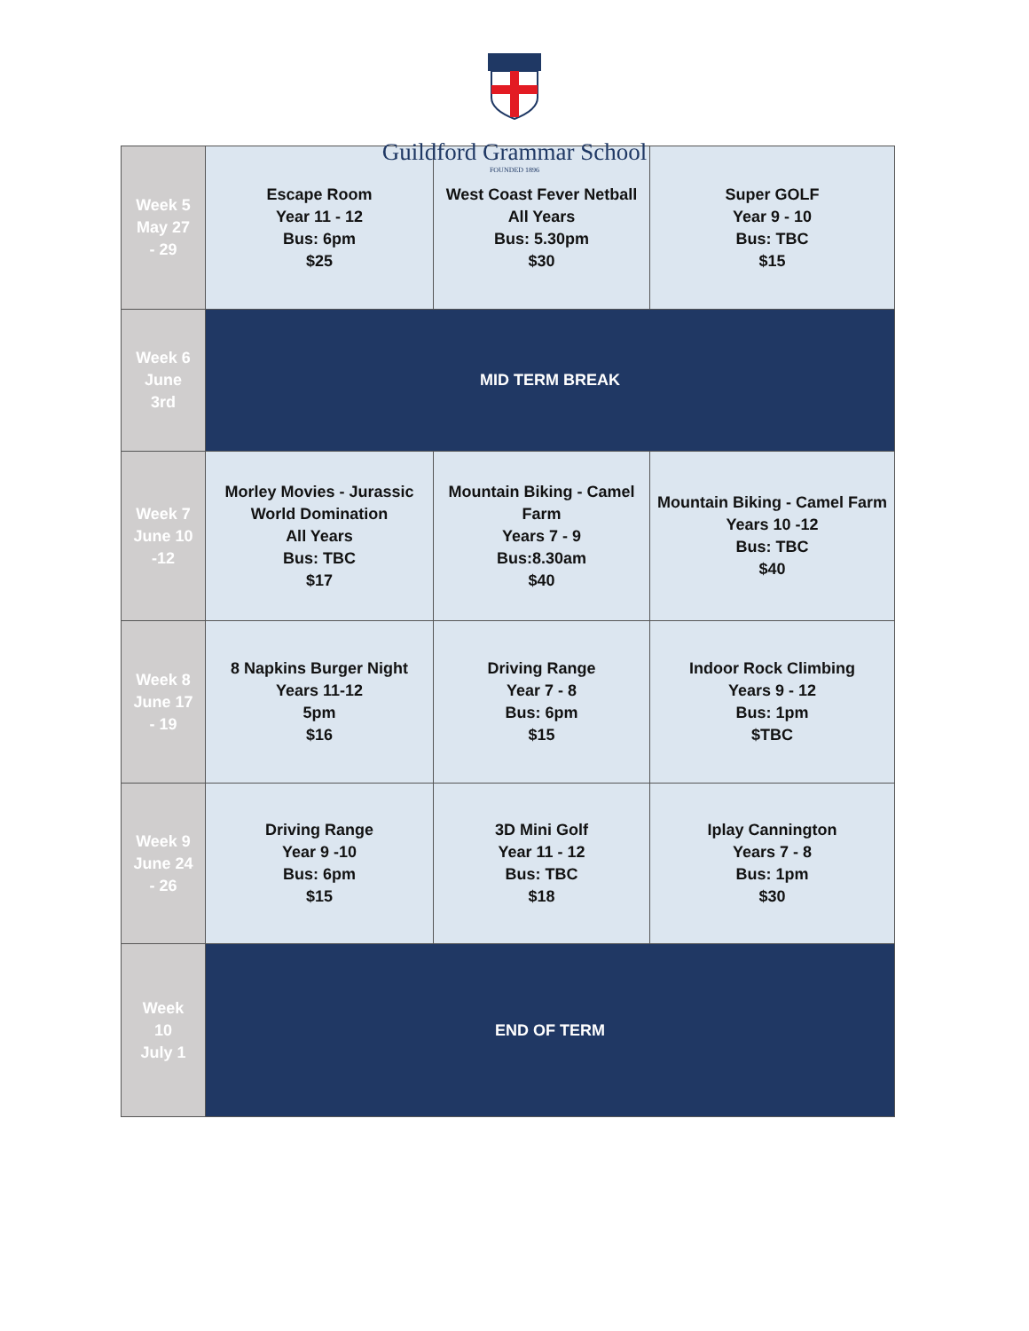Guildford Grammar School
FOUNDED 1896
| Week 5 May 27 - 29 | Escape Room Year 11 - 12 Bus: 6pm $25 | West Coast Fever Netball All Years Bus: 5.30pm $30 | Super GOLF Year 9 - 10 Bus: TBC $15 |
| Week 6 June 3rd | MID TERM BREAK | | |
| Week 7 June 10 -12 | Morley Movies - Jurassic World Domination All Years Bus: TBC $17 | Mountain Biking - Camel Farm Years 7 - 9 Bus:8.30am $40 | Mountain Biking - Camel Farm Years 10 -12 Bus: TBC $40 |
| Week 8 June 17 - 19 | 8 Napkins Burger Night Years 11-12 5pm $16 | Driving Range Year 7 - 8 Bus: 6pm $15 | Indoor Rock Climbing Years 9 - 12 Bus: 1pm $TBC |
| Week 9 June 24 - 26 | Driving Range Year 9 -10 Bus: 6pm $15 | 3D Mini Golf Year 11 - 12 Bus: TBC $18 | Iplay Cannington Years 7 - 8 Bus: 1pm $30 |
| Week 10 July 1 | END OF TERM | | |